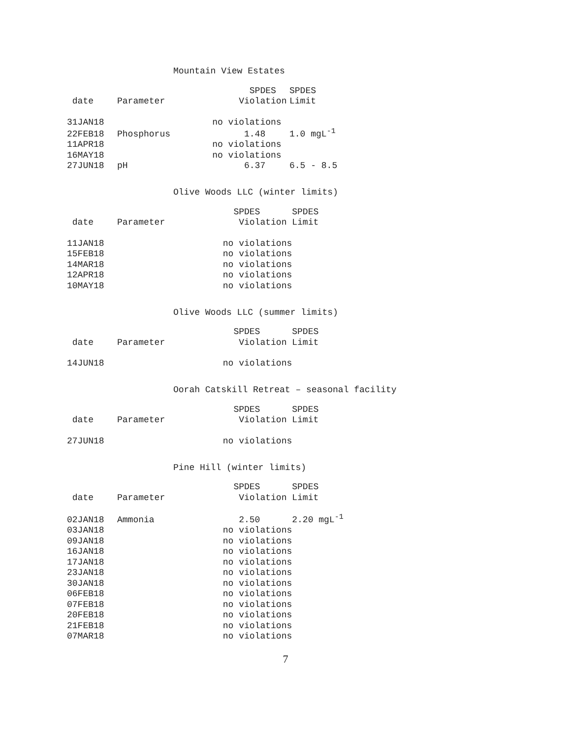Mountain View Estates
| | | SPDES | SPDES |
| --- | --- | --- | --- |
| date | Parameter | Violation | Limit |
| 31JAN18 | | no violations | |
| 22FEB18 | Phosphorus | 1.48 | 1.0 mgL<sup>-1</sup> |
| 11APR18 | | no violations | |
| 16MAY18 | | no violations | |
| 27JUN18 | pH | 6.37 | 6.5 - 8.5 |
Olive Woods LLC (winter limits)
| | | SPDES | SPDES |
| --- | --- | --- | --- |
| date | Parameter | Violation | Limit |
| 11JAN18 | | no violations | |
| 15FEB18 | | no violations | |
| 14MAR18 | | no violations | |
| 12APR18 | | no violations | |
| 10MAY18 | | no violations | |
Olive Woods LLC (summer limits)
| | | SPDES | SPDES |
| --- | --- | --- | --- |
| date | Parameter | Violation | Limit |
| 14JUN18 | | no violations | |
Oorah Catskill Retreat – seasonal facility
| | | SPDES | SPDES |
| --- | --- | --- | --- |
| date | Parameter | Violation | Limit |
| 27JUN18 | | no violations | |
Pine Hill (winter limits)
| | | SPDES | SPDES |
| --- | --- | --- | --- |
| date | Parameter | Violation | Limit |
| 02JAN18 | Ammonia | 2.50 | 2.20 mgL<sup>-1</sup> |
| 03JAN18 | | no violations | |
| 09JAN18 | | no violations | |
| 16JAN18 | | no violations | |
| 17JAN18 | | no violations | |
| 23JAN18 | | no violations | |
| 30JAN18 | | no violations | |
| 06FEB18 | | no violations | |
| 07FEB18 | | no violations | |
| 20FEB18 | | no violations | |
| 21FEB18 | | no violations | |
| 07MAR18 | | no violations | |
7